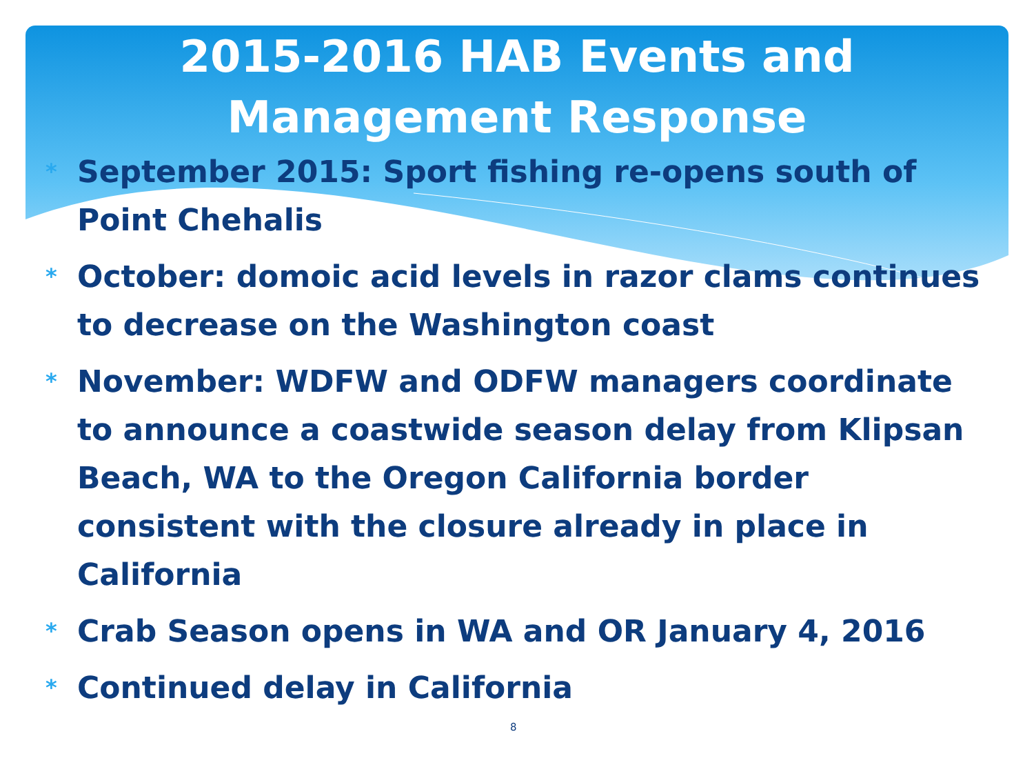2015-2016 HAB Events and Management Response
* September 2015: Sport fishing re-opens south of Point Chehalis
* October: domoic acid levels in razor clams continues to decrease on the Washington coast
* November: WDFW and ODFW managers coordinate to announce a coastwide season delay from Klipsan Beach, WA to the Oregon California border consistent with the closure already in place in California
* Crab Season opens in WA and OR January 4, 2016
* Continued delay in California
8